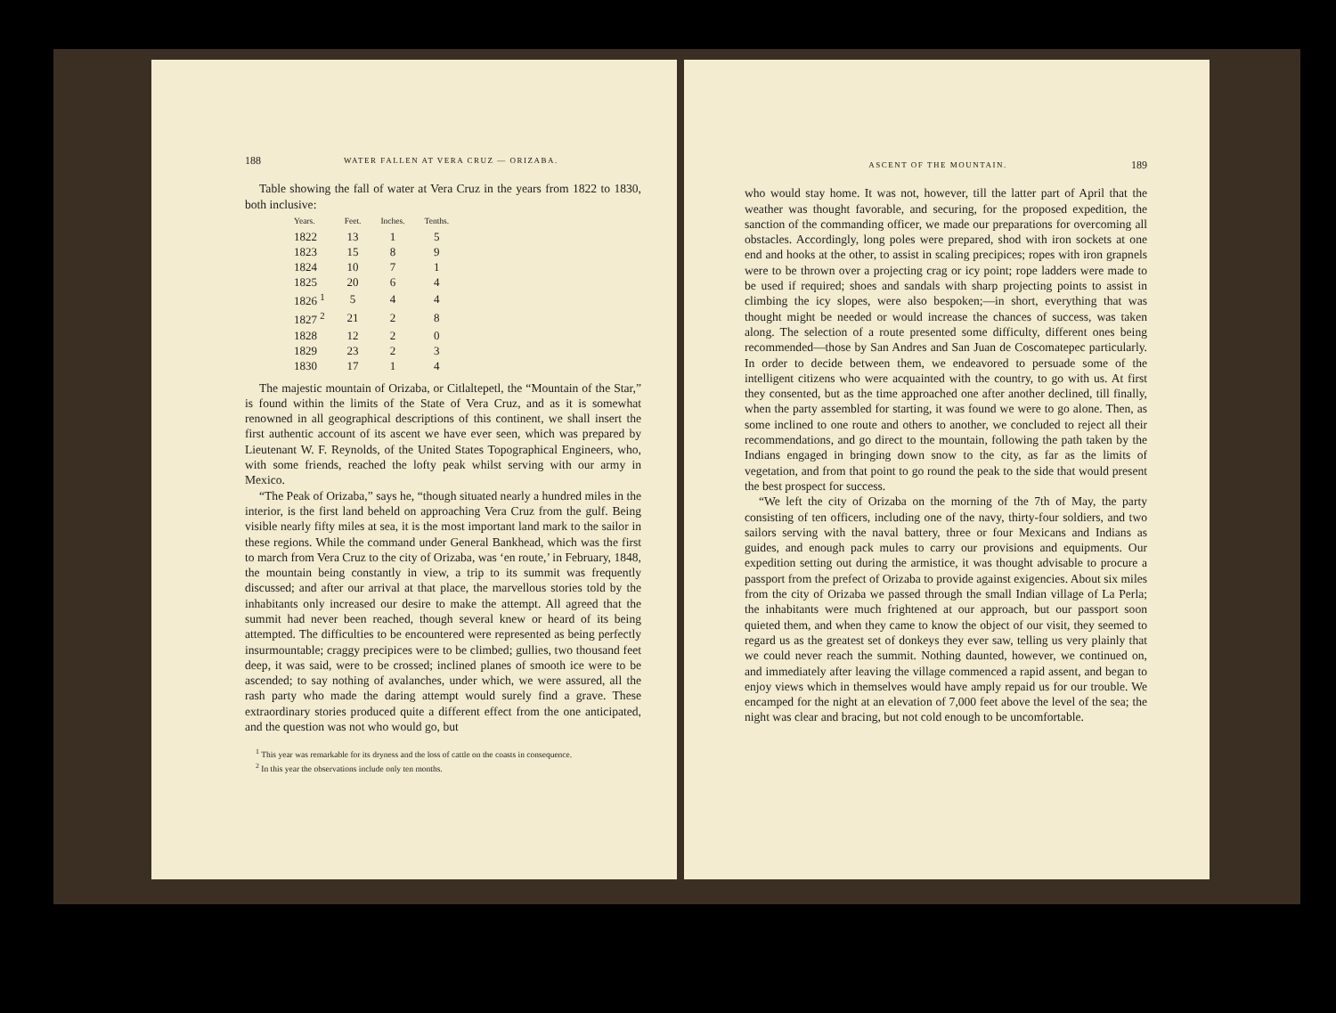188 WATER FALLEN AT VERA CRUZ — ORIZABA.
Table showing the fall of water at Vera Cruz in the years from 1822 to 1830, both inclusive:
| Years. | Feet. | Inches. | Tenths. |
| --- | --- | --- | --- |
| 1822 | 13 | 1 | 5 |
| 1823 | 15 | 8 | 9 |
| 1824 | 10 | 7 | 1 |
| 1825 | 20 | 6 | 4 |
| 1826 <sup>1</sup> | 5 | 4 | 4 |
| 1827 <sup>2</sup> | 21 | 2 | 8 |
| 1828 | 12 | 2 | 0 |
| 1829 | 23 | 2 | 3 |
| 1830 | 17 | 1 | 4 |
The majestic mountain of Orizaba, or Citlaltepetl, the “Mountain of the Star,” is found within the limits of the State of Vera Cruz, and as it is somewhat renowned in all geographical descriptions of this continent, we shall insert the first authentic account of its ascent we have ever seen, which was prepared by Lieutenant W. F. Reynolds, of the United States Topographical Engineers, who, with some friends, reached the lofty peak whilst serving with our army in Mexico.
“The Peak of Orizaba,” says he, “though situated nearly a hundred miles in the interior, is the first land beheld on approaching Vera Cruz from the gulf. Being visible nearly fifty miles at sea, it is the most important land mark to the sailor in these regions. While the command under General Bankhead, which was the first to march from Vera Cruz to the city of Orizaba, was ‘en route,’ in February, 1848, the mountain being constantly in view, a trip to its summit was frequently discussed; and after our arrival at that place, the marvellous stories told by the inhabitants only increased our desire to make the attempt. All agreed that the summit had never been reached, though several knew or heard of its being attempted. The difficulties to be encountered were represented as being perfectly insurmountable; craggy precipices were to be climbed; gullies, two thousand feet deep, it was said, were to be crossed; inclined planes of smooth ice were to be ascended; to say nothing of avalanches, under which, we were assured, all the rash party who made the daring attempt would surely find a grave. These extraordinary stories produced quite a different effect from the one anticipated, and the question was not who would go, but
<sup>1</sup> This year was remarkable for its dryness and the loss of cattle on the coasts in consequence.
<sup>2</sup> In this year the observations include only ten months.
ASCENT OF THE MOUNTAIN. 189
who would stay home. It was not, however, till the latter part of April that the weather was thought favorable, and securing, for the proposed expedition, the sanction of the commanding officer, we made our preparations for overcoming all obstacles. Accordingly, long poles were prepared, shod with iron sockets at one end and hooks at the other, to assist in scaling precipices; ropes with iron grapnels were to be thrown over a projecting crag or icy point; rope ladders were made to be used if required; shoes and sandals with sharp projecting points to assist in climbing the icy slopes, were also bespoken;—in short, everything that was thought might be needed or would increase the chances of success, was taken along. The selection of a route presented some difficulty, different ones being recommended—those by San Andres and San Juan de Coscomatepec particularly. In order to decide between them, we endeavored to persuade some of the intelligent citizens who were acquainted with the country, to go with us. At first they consented, but as the time approached one after another declined, till finally, when the party assembled for starting, it was found we were to go alone. Then, as some inclined to one route and others to another, we concluded to reject all their recommendations, and go direct to the mountain, following the path taken by the Indians engaged in bringing down snow to the city, as far as the limits of vegetation, and from that point to go round the peak to the side that would present the best prospect for success.
“We left the city of Orizaba on the morning of the 7th of May, the party consisting of ten officers, including one of the navy, thirty-four soldiers, and two sailors serving with the naval battery, three or four Mexicans and Indians as guides, and enough pack mules to carry our provisions and equipments. Our expedition setting out during the armistice, it was thought advisable to procure a passport from the prefect of Orizaba to provide against exigencies. About six miles from the city of Orizaba we passed through the small Indian village of La Perla; the inhabitants were much frightened at our approach, but our passport soon quieted them, and when they came to know the object of our visit, they seemed to regard us as the greatest set of donkeys they ever saw, telling us very plainly that we could never reach the summit. Nothing daunted, however, we continued on, and immediately after leaving the village commenced a rapid assent, and began to enjoy views which in themselves would have amply repaid us for our trouble. We encamped for the night at an elevation of 7,000 feet above the level of the sea; the night was clear and bracing, but not cold enough to be uncomfortable.